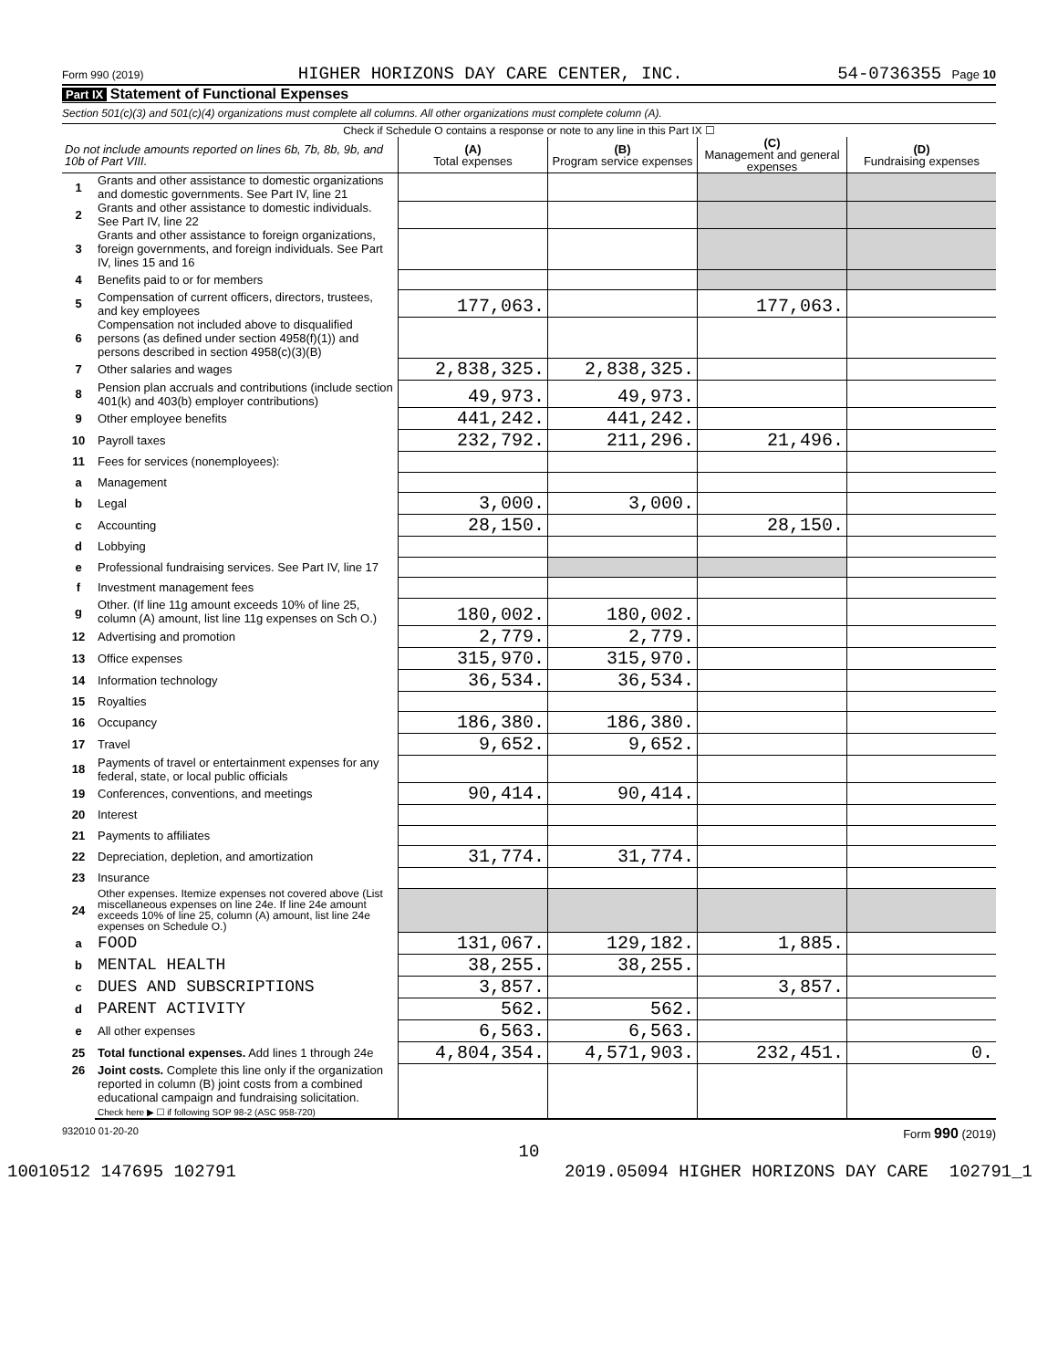Form 990 (2019) HIGHER HORIZONS DAY CARE CENTER, INC. 54-0736355 Page 10
Part IX Statement of Functional Expenses
Section 501(c)(3) and 501(c)(4) organizations must complete all columns. All other organizations must complete column (A).
Check if Schedule O contains a response or note to any line in this Part IX ☐
| Do not include amounts reported on lines 6b, 7b, 8b, 9b, and 10b of Part VIII. | | (A) Total expenses | (B) Program service expenses | (C) Management and general expenses | (D) Fundraising expenses |
| --- | --- | --- | --- | --- | --- |
| 1 | Grants and other assistance to domestic organizations and domestic governments. See Part IV, line 21 | | | | |
| 2 | Grants and other assistance to domestic individuals. See Part IV, line 22 | | | | |
| 3 | Grants and other assistance to foreign organizations, foreign governments, and foreign individuals. See Part IV, lines 15 and 16 | | | | |
| 4 | Benefits paid to or for members | | | | |
| 5 | Compensation of current officers, directors, trustees, and key employees | 177,063. | | 177,063. | |
| 6 | Compensation not included above to disqualified persons (as defined under section 4958(f)(1)) and persons described in section 4958(c)(3)(B) | | | | |
| 7 | Other salaries and wages | 2,838,325. | 2,838,325. | | |
| 8 | Pension plan accruals and contributions (include section 401(k) and 403(b) employer contributions) | 49,973. | 49,973. | | |
| 9 | Other employee benefits | 441,242. | 441,242. | | |
| 10 | Payroll taxes | 232,792. | 211,296. | 21,496. | |
| 11 | Fees for services (nonemployees): | | | | |
| a | Management | | | | |
| b | Legal | 3,000. | 3,000. | | |
| c | Accounting | 28,150. | | 28,150. | |
| d | Lobbying | | | | |
| e | Professional fundraising services. See Part IV, line 17 | | | | |
| f | Investment management fees | | | | |
| g | Other. (If line 11g amount exceeds 10% of line 25, column (A) amount, list line 11g expenses on Sch O.) | 180,002. | 180,002. | | |
| 12 | Advertising and promotion | 2,779. | 2,779. | | |
| 13 | Office expenses | 315,970. | 315,970. | | |
| 14 | Information technology | 36,534. | 36,534. | | |
| 15 | Royalties | | | | |
| 16 | Occupancy | 186,380. | 186,380. | | |
| 17 | Travel | 9,652. | 9,652. | | |
| 18 | Payments of travel or entertainment expenses for any federal, state, or local public officials | | | | |
| 19 | Conferences, conventions, and meetings | 90,414. | 90,414. | | |
| 20 | Interest | | | | |
| 21 | Payments to affiliates | | | | |
| 22 | Depreciation, depletion, and amortization | 31,774. | 31,774. | | |
| 23 | Insurance | | | | |
| 24 | Other expenses. Itemize expenses not covered above (List miscellaneous expenses on line 24e. If line 24e amount exceeds 10% of line 25, column (A) amount, list line 24e expenses on Schedule O.) | | | | |
| a | FOOD | 131,067. | 129,182. | 1,885. | |
| b | MENTAL HEALTH | 38,255. | 38,255. | | |
| c | DUES AND SUBSCRIPTIONS | 3,857. | | 3,857. | |
| d | PARENT ACTIVITY | 562. | 562. | | |
| e | All other expenses | 6,563. | 6,563. | | |
| 25 | Total functional expenses. Add lines 1 through 24e | 4,804,354. | 4,571,903. | 232,451. | 0. |
| 26 | Joint costs. Complete this line only if the organization reported in column (B) joint costs from a combined educational campaign and fundraising solicitation. Check here ▶ ☐ if following SOP 98-2 (ASC 958-720) | | | | |
932010 01-20-20 Form 990 (2019)
10
10010512 147695 102791 2019.05094 HIGHER HORIZONS DAY CARE 102791_1